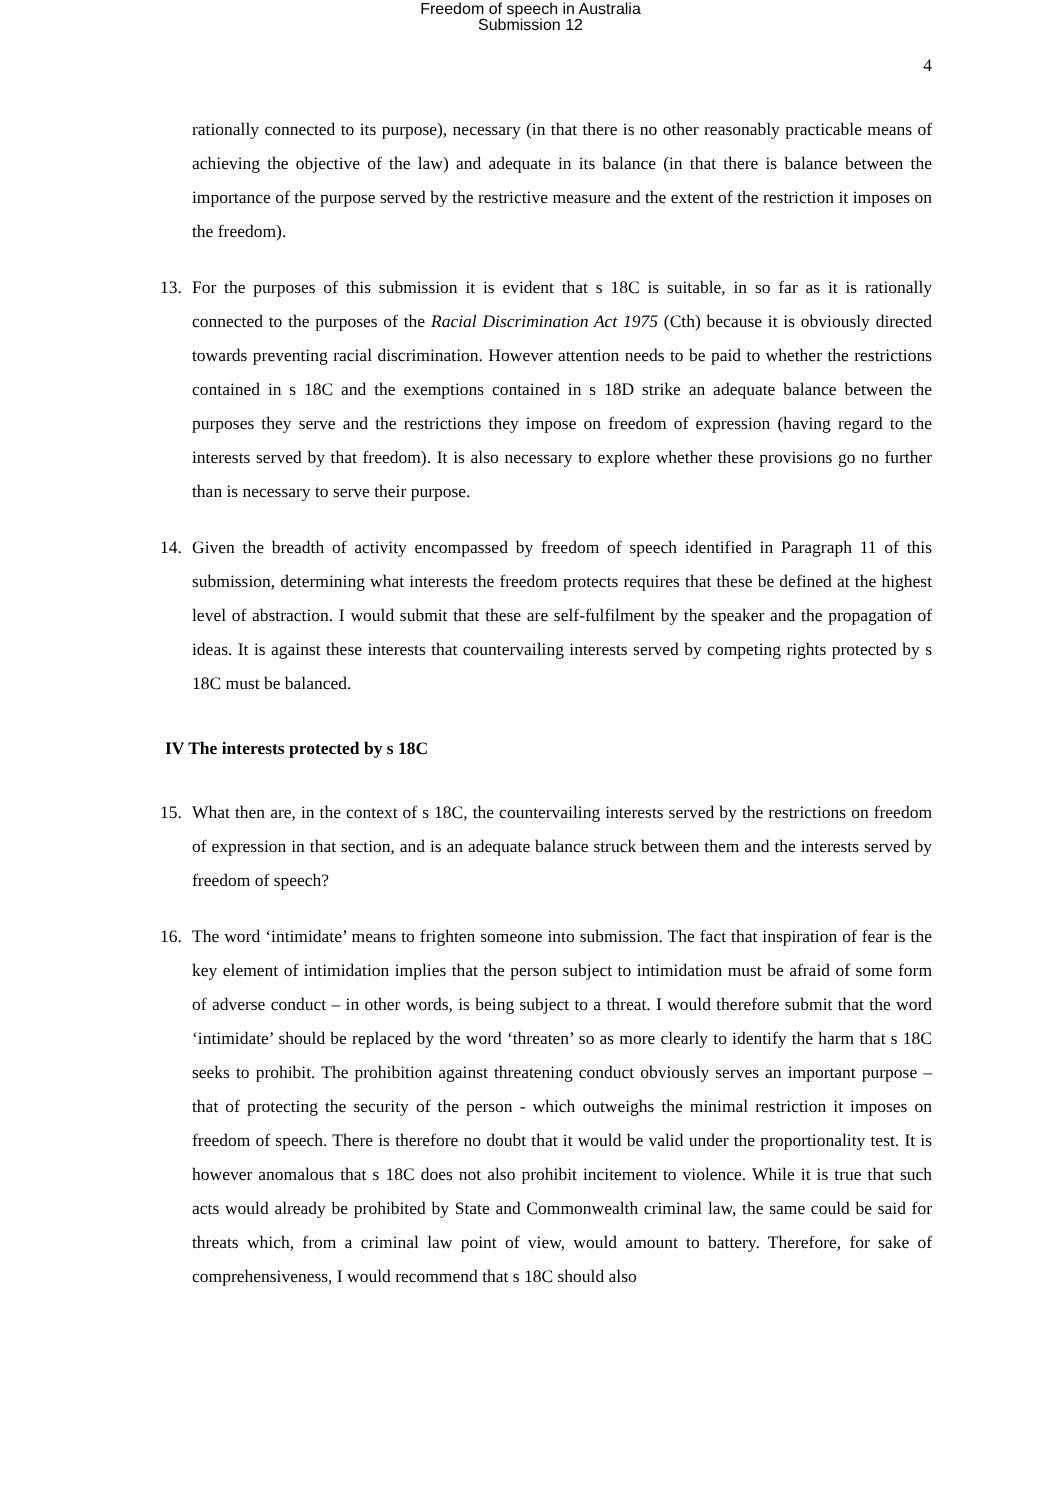Freedom of speech in Australia
Submission 12
4
rationally connected to its purpose), necessary (in that there is no other reasonably practicable means of achieving the objective of the law) and adequate in its balance (in that there is balance between the importance of the purpose served by the restrictive measure and the extent of the restriction it imposes on the freedom).
13. For the purposes of this submission it is evident that s 18C is suitable, in so far as it is rationally connected to the purposes of the Racial Discrimination Act 1975 (Cth) because it is obviously directed towards preventing racial discrimination. However attention needs to be paid to whether the restrictions contained in s 18C and the exemptions contained in s 18D strike an adequate balance between the purposes they serve and the restrictions they impose on freedom of expression (having regard to the interests served by that freedom). It is also necessary to explore whether these provisions go no further than is necessary to serve their purpose.
14. Given the breadth of activity encompassed by freedom of speech identified in Paragraph 11 of this submission, determining what interests the freedom protects requires that these be defined at the highest level of abstraction. I would submit that these are self-fulfilment by the speaker and the propagation of ideas. It is against these interests that countervailing interests served by competing rights protected by s 18C must be balanced.
IV The interests protected by s 18C
15. What then are, in the context of s 18C, the countervailing interests served by the restrictions on freedom of expression in that section, and is an adequate balance struck between them and the interests served by freedom of speech?
16. The word ‘intimidate’ means to frighten someone into submission. The fact that inspiration of fear is the key element of intimidation implies that the person subject to intimidation must be afraid of some form of adverse conduct – in other words, is being subject to a threat. I would therefore submit that the word ‘intimidate’ should be replaced by the word ‘threaten’ so as more clearly to identify the harm that s 18C seeks to prohibit. The prohibition against threatening conduct obviously serves an important purpose – that of protecting the security of the person - which outweighs the minimal restriction it imposes on freedom of speech. There is therefore no doubt that it would be valid under the proportionality test. It is however anomalous that s 18C does not also prohibit incitement to violence. While it is true that such acts would already be prohibited by State and Commonwealth criminal law, the same could be said for threats which, from a criminal law point of view, would amount to battery. Therefore, for sake of comprehensiveness, I would recommend that s 18C should also